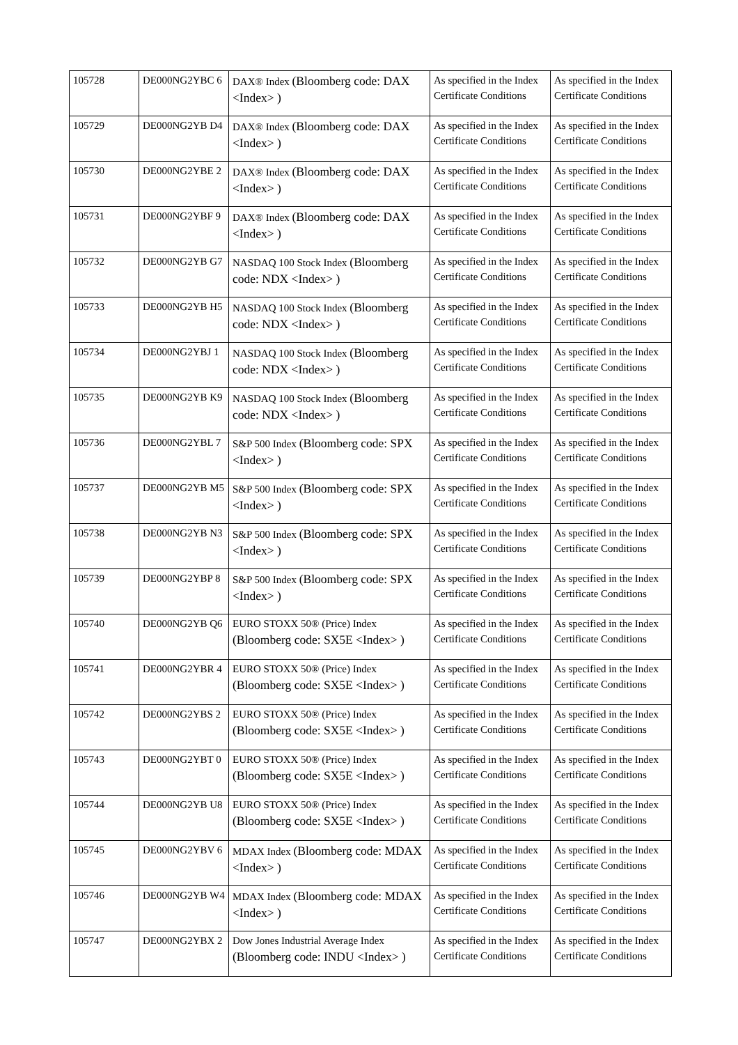| 105728 | DE000NG2YBC 6 | DAX® Index (Bloomberg code: DAX <Index> ) | As specified in the Index Certificate Conditions | As specified in the Index Certificate Conditions |
| 105729 | DE000NG2YB D4 | DAX® Index (Bloomberg code: DAX <Index> ) | As specified in the Index Certificate Conditions | As specified in the Index Certificate Conditions |
| 105730 | DE000NG2YBE 2 | DAX® Index (Bloomberg code: DAX <Index> ) | As specified in the Index Certificate Conditions | As specified in the Index Certificate Conditions |
| 105731 | DE000NG2YBF 9 | DAX® Index (Bloomberg code: DAX <Index> ) | As specified in the Index Certificate Conditions | As specified in the Index Certificate Conditions |
| 105732 | DE000NG2YB G7 | NASDAQ 100 Stock Index (Bloomberg code: NDX <Index> ) | As specified in the Index Certificate Conditions | As specified in the Index Certificate Conditions |
| 105733 | DE000NG2YB H5 | NASDAQ 100 Stock Index (Bloomberg code: NDX <Index> ) | As specified in the Index Certificate Conditions | As specified in the Index Certificate Conditions |
| 105734 | DE000NG2YBJ 1 | NASDAQ 100 Stock Index (Bloomberg code: NDX <Index> ) | As specified in the Index Certificate Conditions | As specified in the Index Certificate Conditions |
| 105735 | DE000NG2YB K9 | NASDAQ 100 Stock Index (Bloomberg code: NDX <Index> ) | As specified in the Index Certificate Conditions | As specified in the Index Certificate Conditions |
| 105736 | DE000NG2YBL 7 | S&P 500 Index (Bloomberg code: SPX <Index> ) | As specified in the Index Certificate Conditions | As specified in the Index Certificate Conditions |
| 105737 | DE000NG2YB M5 | S&P 500 Index (Bloomberg code: SPX <Index> ) | As specified in the Index Certificate Conditions | As specified in the Index Certificate Conditions |
| 105738 | DE000NG2YB N3 | S&P 500 Index (Bloomberg code: SPX <Index> ) | As specified in the Index Certificate Conditions | As specified in the Index Certificate Conditions |
| 105739 | DE000NG2YBP 8 | S&P 500 Index (Bloomberg code: SPX <Index> ) | As specified in the Index Certificate Conditions | As specified in the Index Certificate Conditions |
| 105740 | DE000NG2YB Q6 | EURO STOXX 50® (Price) Index (Bloomberg code: SX5E <Index> ) | As specified in the Index Certificate Conditions | As specified in the Index Certificate Conditions |
| 105741 | DE000NG2YBR 4 | EURO STOXX 50® (Price) Index (Bloomberg code: SX5E <Index> ) | As specified in the Index Certificate Conditions | As specified in the Index Certificate Conditions |
| 105742 | DE000NG2YBS 2 | EURO STOXX 50® (Price) Index (Bloomberg code: SX5E <Index> ) | As specified in the Index Certificate Conditions | As specified in the Index Certificate Conditions |
| 105743 | DE000NG2YBT 0 | EURO STOXX 50® (Price) Index (Bloomberg code: SX5E <Index> ) | As specified in the Index Certificate Conditions | As specified in the Index Certificate Conditions |
| 105744 | DE000NG2YB U8 | EURO STOXX 50® (Price) Index (Bloomberg code: SX5E <Index> ) | As specified in the Index Certificate Conditions | As specified in the Index Certificate Conditions |
| 105745 | DE000NG2YBV 6 | MDAX Index (Bloomberg code: MDAX <Index> ) | As specified in the Index Certificate Conditions | As specified in the Index Certificate Conditions |
| 105746 | DE000NG2YB W4 | MDAX Index (Bloomberg code: MDAX <Index> ) | As specified in the Index Certificate Conditions | As specified in the Index Certificate Conditions |
| 105747 | DE000NG2YBX 2 | Dow Jones Industrial Average Index (Bloomberg code: INDU <Index> ) | As specified in the Index Certificate Conditions | As specified in the Index Certificate Conditions |